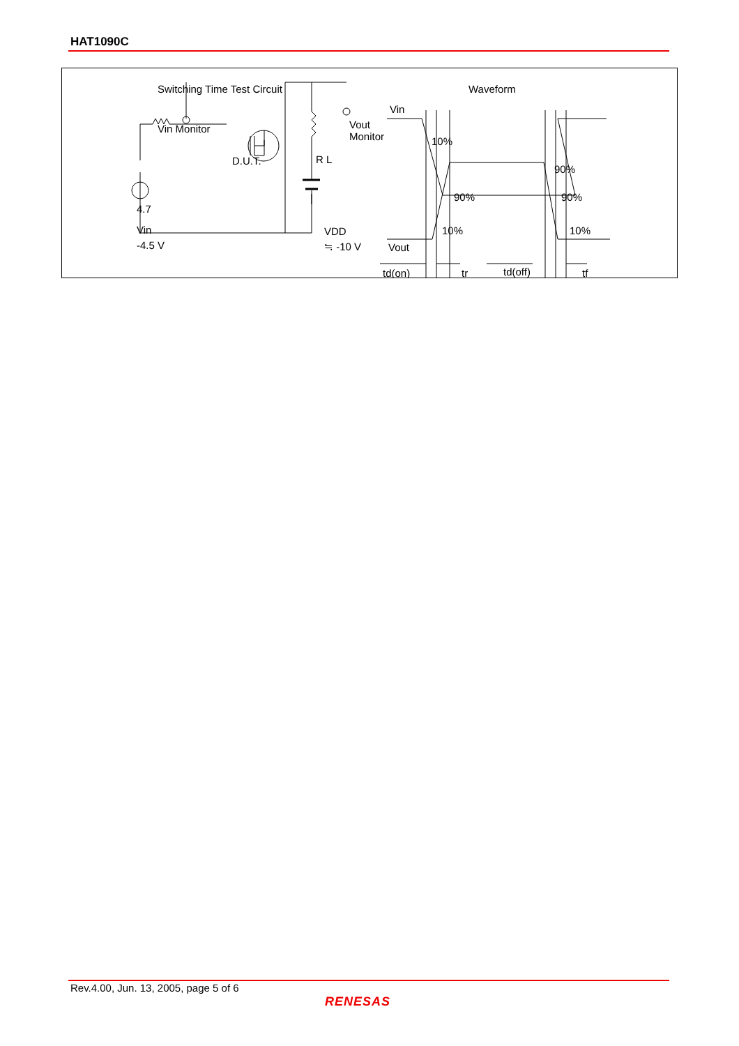HAT1090C
Switching Time Test Circuit
Waveform
Vin Monitor
Vout
Monitor
D.U.T.
R L
4.7
Vin
-4.5 V
VDD
≒ -10 V
Vin
10%
90%
90%
90%
Vout
10%
10%
td(on)
tr
td(off)
tf
Rev.4.00, Jun. 13, 2005, page 5 of 6
RENESAS